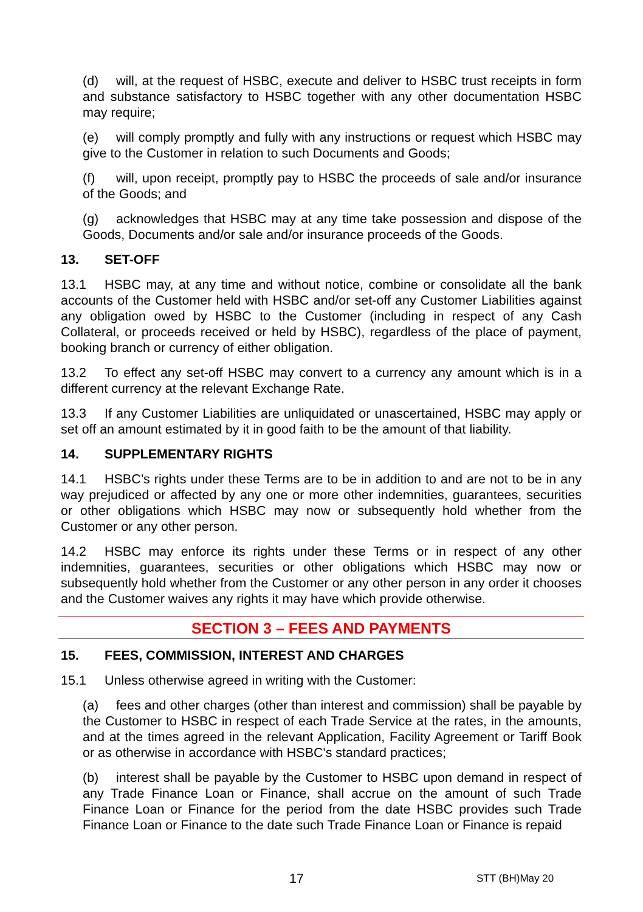(d) will, at the request of HSBC, execute and deliver to HSBC trust receipts in form and substance satisfactory to HSBC together with any other documentation HSBC may require;
(e) will comply promptly and fully with any instructions or request which HSBC may give to the Customer in relation to such Documents and Goods;
(f) will, upon receipt, promptly pay to HSBC the proceeds of sale and/or insurance of the Goods; and
(g) acknowledges that HSBC may at any time take possession and dispose of the Goods, Documents and/or sale and/or insurance proceeds of the Goods.
13. SET-OFF
13.1 HSBC may, at any time and without notice, combine or consolidate all the bank accounts of the Customer held with HSBC and/or set-off any Customer Liabilities against any obligation owed by HSBC to the Customer (including in respect of any Cash Collateral, or proceeds received or held by HSBC), regardless of the place of payment, booking branch or currency of either obligation.
13.2 To effect any set-off HSBC may convert to a currency any amount which is in a different currency at the relevant Exchange Rate.
13.3 If any Customer Liabilities are unliquidated or unascertained, HSBC may apply or set off an amount estimated by it in good faith to be the amount of that liability.
14. SUPPLEMENTARY RIGHTS
14.1 HSBC’s rights under these Terms are to be in addition to and are not to be in any way prejudiced or affected by any one or more other indemnities, guarantees, securities or other obligations which HSBC may now or subsequently hold whether from the Customer or any other person.
14.2 HSBC may enforce its rights under these Terms or in respect of any other indemnities, guarantees, securities or other obligations which HSBC may now or subsequently hold whether from the Customer or any other person in any order it chooses and the Customer waives any rights it may have which provide otherwise.
SECTION 3 – FEES AND PAYMENTS
15. FEES, COMMISSION, INTEREST AND CHARGES
15.1 Unless otherwise agreed in writing with the Customer:
(a) fees and other charges (other than interest and commission) shall be payable by the Customer to HSBC in respect of each Trade Service at the rates, in the amounts, and at the times agreed in the relevant Application, Facility Agreement or Tariff Book or as otherwise in accordance with HSBC's standard practices;
(b) interest shall be payable by the Customer to HSBC upon demand in respect of any Trade Finance Loan or Finance, shall accrue on the amount of such Trade Finance Loan or Finance for the period from the date HSBC provides such Trade Finance Loan or Finance to the date such Trade Finance Loan or Finance is repaid
17 STT (BH)May 20